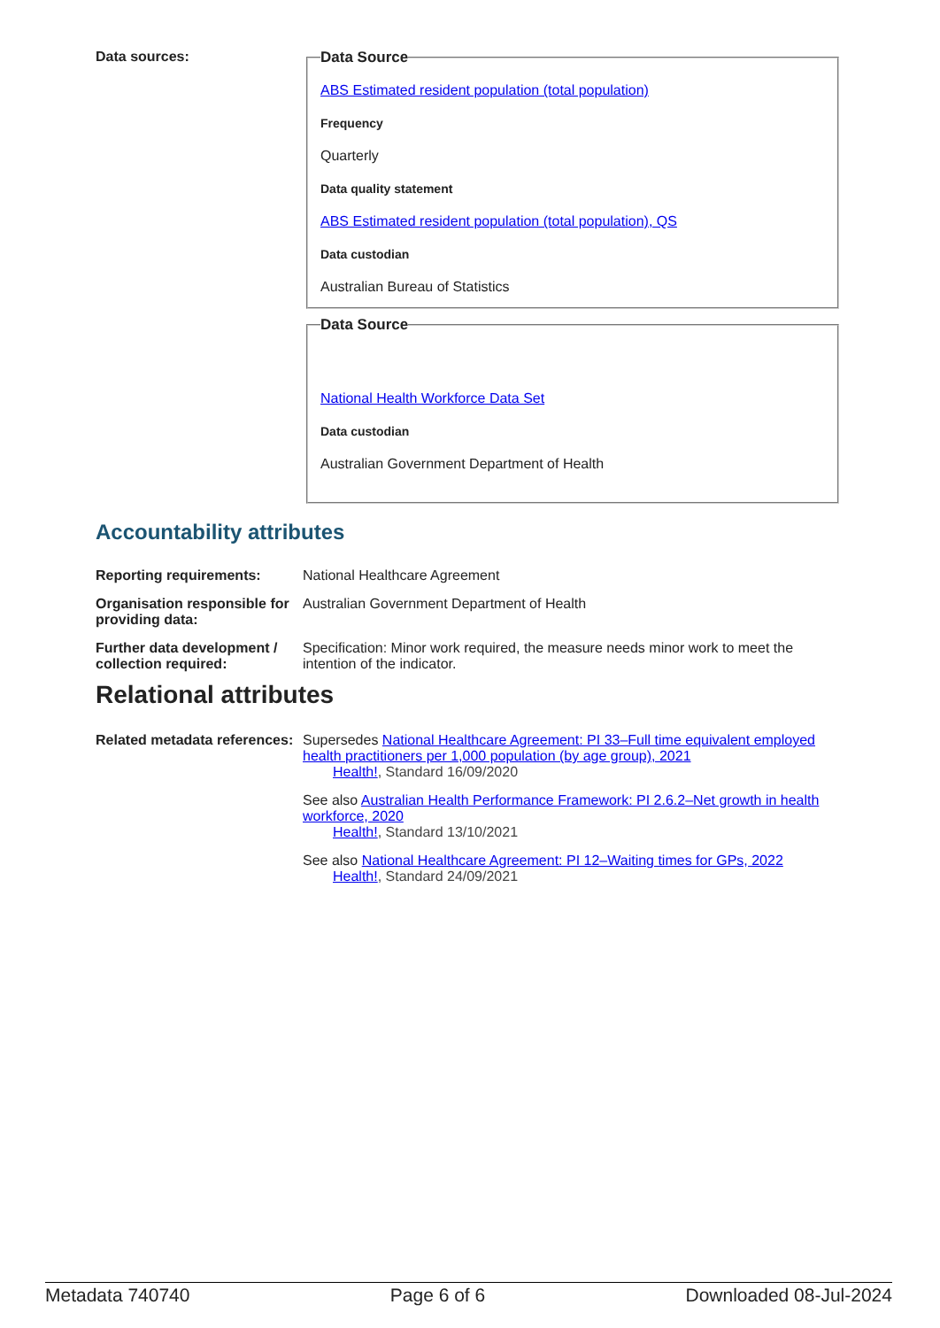Data sources:
Data Source
ABS Estimated resident population (total population)
Frequency
Quarterly
Data quality statement
ABS Estimated resident population (total population), QS
Data custodian
Australian Bureau of Statistics
Data Source
National Health Workforce Data Set
Data custodian
Australian Government Department of Health
Accountability attributes
Reporting requirements: National Healthcare Agreement
Organisation responsible for providing data:
Australian Government Department of Health
Further data development / collection required:
Specification: Minor work required, the measure needs minor work to meet the intention of the indicator.
Relational attributes
Related metadata references:
Supersedes National Healthcare Agreement: PI 33–Full time equivalent employed health practitioners per 1,000 population (by age group), 2021
Health!, Standard 16/09/2020
See also Australian Health Performance Framework: PI 2.6.2–Net growth in health workforce, 2020
Health!, Standard 13/10/2021
See also National Healthcare Agreement: PI 12–Waiting times for GPs, 2022
Health!, Standard 24/09/2021
Metadata 740740 Page 6 of 6 Downloaded 08-Jul-2024